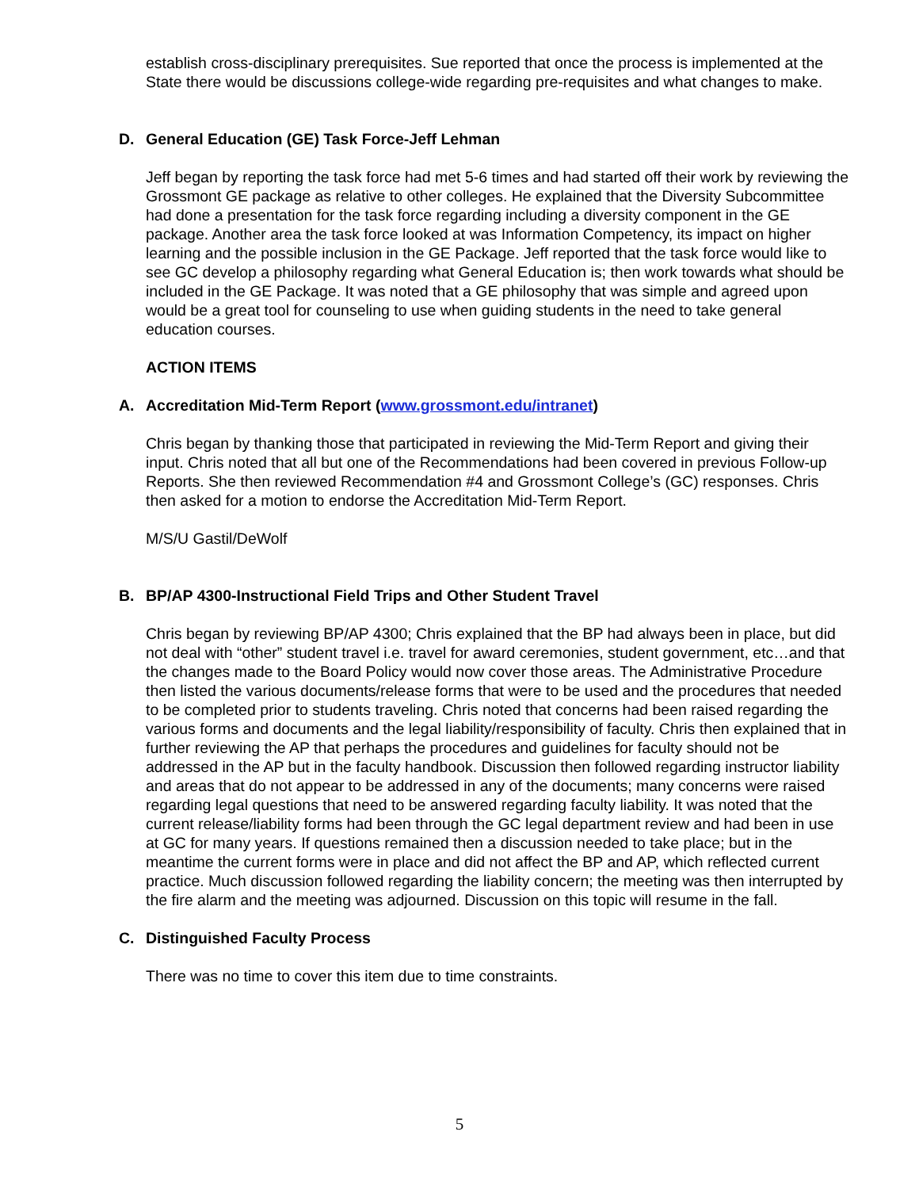establish cross-disciplinary prerequisites. Sue reported that once the process is implemented at the State there would be discussions college-wide regarding pre-requisites and what changes to make.
D. General Education (GE) Task Force-Jeff Lehman
Jeff began by reporting the task force had met 5-6 times and had started off their work by reviewing the Grossmont GE package as relative to other colleges. He explained that the Diversity Subcommittee had done a presentation for the task force regarding including a diversity component in the GE package. Another area the task force looked at was Information Competency, its impact on higher learning and the possible inclusion in the GE Package. Jeff reported that the task force would like to see GC develop a philosophy regarding what General Education is; then work towards what should be included in the GE Package. It was noted that a GE philosophy that was simple and agreed upon would be a great tool for counseling to use when guiding students in the need to take general education courses.
ACTION ITEMS
A. Accreditation Mid-Term Report (www.grossmont.edu/intranet)
Chris began by thanking those that participated in reviewing the Mid-Term Report and giving their input. Chris noted that all but one of the Recommendations had been covered in previous Follow-up Reports. She then reviewed Recommendation #4 and Grossmont College’s (GC) responses. Chris then asked for a motion to endorse the Accreditation Mid-Term Report.
M/S/U Gastil/DeWolf
B. BP/AP 4300-Instructional Field Trips and Other Student Travel
Chris began by reviewing BP/AP 4300; Chris explained that the BP had always been in place, but did not deal with “other” student travel i.e. travel for award ceremonies, student government, etc…and that the changes made to the Board Policy would now cover those areas. The Administrative Procedure then listed the various documents/release forms that were to be used and the procedures that needed to be completed prior to students traveling. Chris noted that concerns had been raised regarding the various forms and documents and the legal liability/responsibility of faculty. Chris then explained that in further reviewing the AP that perhaps the procedures and guidelines for faculty should not be addressed in the AP but in the faculty handbook. Discussion then followed regarding instructor liability and areas that do not appear to be addressed in any of the documents; many concerns were raised regarding legal questions that need to be answered regarding faculty liability. It was noted that the current release/liability forms had been through the GC legal department review and had been in use at GC for many years. If questions remained then a discussion needed to take place; but in the meantime the current forms were in place and did not affect the BP and AP, which reflected current practice. Much discussion followed regarding the liability concern; the meeting was then interrupted by the fire alarm and the meeting was adjourned. Discussion on this topic will resume in the fall.
C. Distinguished Faculty Process
There was no time to cover this item due to time constraints.
5